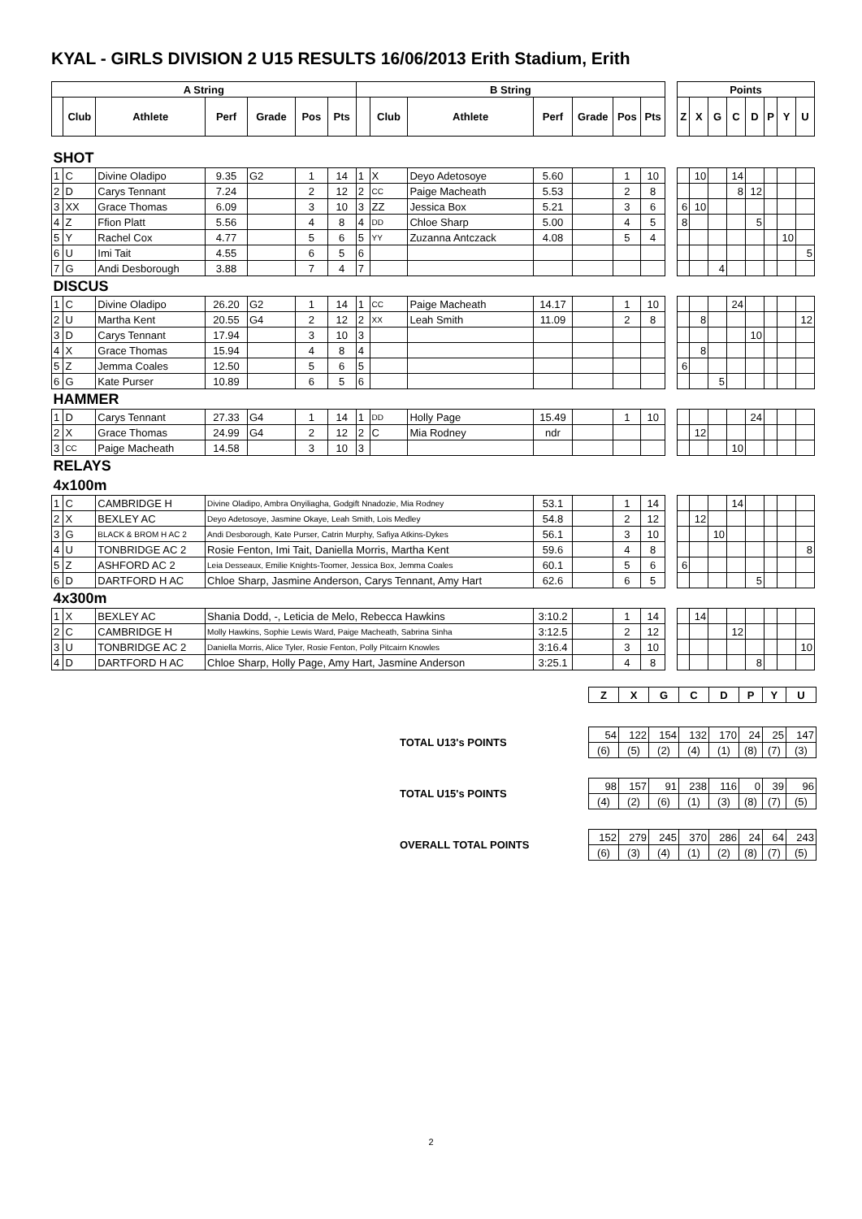KYAL - GIRLS DIVISION 2 U15 RESULTS 16/06/2013 Erith Stadium, Erith
| A String | | | | | | | B String | | | | | | | | Points | | | | | | | |
| | Club | Athlete | Perf | Grade | Pos | Pts | | Club | Athlete | Perf | Grade | Pos | Pts | | Z | X | G | C | D | P | Y | U |
| SHOT | | | | | | | | | | | | | | | | | | | | | | |
| 1 | C | Divine Oladipo | 9.35 | G2 | 1 | 14 | 1 | X | Deyo Adetosoye | 5.60 | | 1 | 10 | | | 10 | | 14 | | | | |
| 2 | D | Carys Tennant | 7.24 | | 2 | 12 | 2 | CC | Paige Macheath | 5.53 | | 2 | 8 | | | | | 8 | 12 | | | |
| 3 | XX | Grace Thomas | 6.09 | | 3 | 10 | 3 | ZZ | Jessica Box | 5.21 | | 3 | 6 | | 6 | 10 | | | | | | |
| 4 | Z | Ffion Platt | 5.56 | | 4 | 8 | 4 | DD | Chloe Sharp | 5.00 | | 4 | 5 | | 8 | | | | 5 | | | |
| 5 | Y | Rachel Cox | 4.77 | | 5 | 6 | 5 | YY | Zuzanna Antczack | 4.08 | | 5 | 4 | | | | | | | | 10 | |
| 6 | U | Imi Tait | 4.55 | | 6 | 5 | 6 | | | | | | | | | | | | | | | 5 |
| 7 | G | Andi Desborough | 3.88 | | 7 | 4 | 7 | | | | | | | | | | 4 | | | | | |
| DISCUS | | | | | | | | | | | | | | | | | | | | | | |
| 1 | C | Divine Oladipo | 26.20 | G2 | 1 | 14 | 1 | CC | Paige Macheath | 14.17 | | 1 | 10 | | | | | 24 | | | | |
| 2 | U | Martha Kent | 20.55 | G4 | 2 | 12 | 2 | XX | Leah Smith | 11.09 | | 2 | 8 | | | 8 | | | | | | 12 |
| 3 | D | Carys Tennant | 17.94 | | 3 | 10 | 3 | | | | | | | | | | | | 10 | | | |
| 4 | X | Grace Thomas | 15.94 | | 4 | 8 | 4 | | | | | | | | | 8 | | | | | | |
| 5 | Z | Jemma Coales | 12.50 | | 5 | 6 | 5 | | | | | | | | 6 | | | | | | | |
| 6 | G | Kate Purser | 10.89 | | 6 | 5 | 6 | | | | | | | | | | 5 | | | | | |
| HAMMER | | | | | | | | | | | | | | | | | | | | | | |
| 1 | D | Carys Tennant | 27.33 | G4 | 1 | 14 | 1 | DD | Holly Page | 15.49 | | 1 | 10 | | | | | | 24 | | | |
| 2 | X | Grace Thomas | 24.99 | G4 | 2 | 12 | 2 | C | Mia Rodney | ndr | | | | | | 12 | | | | | | |
| 3 | CC | Paige Macheath | 14.58 | | 3 | 10 | 3 | | | | | | | | | | | 10 | | | | |
| RELAYS | | | | | | | | | | | | | | | | | | | | | | |
| 4x100m | | | | | | | | | | | | | | | | | | | | | | |
| 1 | C | CAMBRIDGE H | Divine Oladipo, Ambra Onyiliagha, Godgift Nnadozie, Mia Rodney | | | | | | | 53.1 | | 1 | 14 | | | | | 14 | | | | |
| 2 | X | BEXLEY AC | Deyo Adetosoye, Jasmine Okaye, Leah Smith, Lois Medley | | | | | | | 54.8 | | 2 | 12 | | | 12 | | | | | | |
| 3 | G | BLACK & BROM H AC 2 | Andi Desborough, Kate Purser, Catrin Murphy, Safiya Atkins-Dykes | | | | | | | 56.1 | | 3 | 10 | | | | 10 | | | | | |
| 4 | U | TONBRIDGE AC 2 | Rosie Fenton, Imi Tait, Daniella Morris, Martha Kent | | | | | | | 59.6 | | 4 | 8 | | | | | | | | | 8 |
| 5 | Z | ASHFORD AC 2 | Leia Desseaux, Emilie Knights-Toomer, Jessica Box, Jemma Coales | | | | | | | 60.1 | | 5 | 6 | | 6 | | | | | | | |
| 6 | D | DARTFORD H AC | Chloe Sharp, Jasmine Anderson, Carys Tennant, Amy Hart | | | | | | | 62.6 | | 6 | 5 | | | | | | 5 | | | |
| 4x300m | | | | | | | | | | | | | | | | | | | | | | |
| 1 | X | BEXLEY AC | Shania Dodd, -, Leticia de Melo, Rebecca Hawkins | | | | | | | 3:10.2 | | 1 | 14 | | | 14 | | | | | | |
| 2 | C | CAMBRIDGE H | Molly Hawkins, Sophie Lewis Ward, Paige Macheath, Sabrina Sinha | | | | | | | 3:12.5 | | 2 | 12 | | | | | 12 | | | | |
| 3 | U | TONBRIDGE AC 2 | Daniella Morris, Alice Tyler, Rosie Fenton, Polly Pitcairn Knowles | | | | | | | 3:16.4 | | 3 | 10 | | | | | | | | | 10 |
| 4 | D | DARTFORD H AC | Chloe Sharp, Holly Page, Amy Hart, Jasmine Anderson | | | | | | | 3:25.1 | | 4 | 8 | | | | | | 8 | | | |
| | Z | X | G | C | D | P | Y | U |
| TOTAL U13's POINTS | 54 | 122 | 154 | 132 | 170 | 24 | 25 | 147 |
| | (6) | (5) | (2) | (4) | (1) | (8) | (7) | (3) |
| TOTAL U15's POINTS | 98 | 157 | 91 | 238 | 116 | 0 | 39 | 96 |
| | (4) | (2) | (6) | (1) | (3) | (8) | (7) | (5) |
| OVERALL TOTAL POINTS | 152 | 279 | 245 | 370 | 286 | 24 | 64 | 243 |
| | (6) | (3) | (4) | (1) | (2) | (8) | (7) | (5) |
2